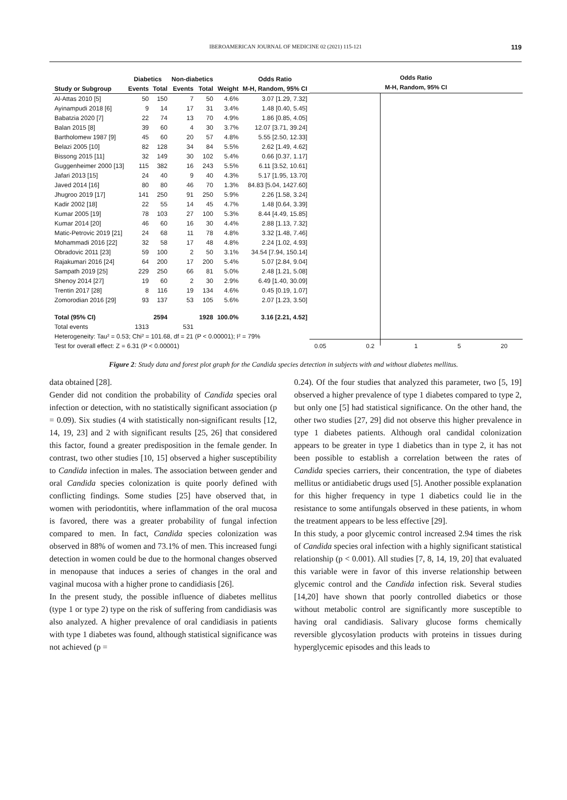IBEROAMERICAN JOURNAL OF MEDICINE 02 (2021) 115-121 119
| | Diabetics | | Non-diabetics | | | Odds Ratio |
| --- | --- | --- | --- | --- | --- | --- |
| Study or Subgroup | Events | Total | Events | Total | Weight | M-H, Random, 95% CI |
| Al-Attas 2010 [5] | 50 | 150 | 7 | 50 | 4.6% | 3.07 [1.29, 7.32] |
| Ayinampudi 2018 [6] | 9 | 14 | 17 | 31 | 3.4% | 1.48 [0.40, 5.45] |
| Babatzia 2020 [7] | 22 | 74 | 13 | 70 | 4.9% | 1.86 [0.85, 4.05] |
| Balan 2015 [8] | 39 | 60 | 4 | 30 | 3.7% | 12.07 [3.71, 39.24] |
| Bartholomew 1987 [9] | 45 | 60 | 20 | 57 | 4.8% | 5.55 [2.50, 12.33] |
| Belazi 2005 [10] | 82 | 128 | 34 | 84 | 5.5% | 2.62 [1.49, 4.62] |
| Bissong 2015 [11] | 32 | 149 | 30 | 102 | 5.4% | 0.66 [0.37, 1.17] |
| Guggenheimer 2000 [13] | 115 | 382 | 16 | 243 | 5.5% | 6.11 [3.52, 10.61] |
| Jafari 2013 [15] | 24 | 40 | 9 | 40 | 4.3% | 5.17 [1.95, 13.70] |
| Javed 2014 [16] | 80 | 80 | 46 | 70 | 1.3% | 84.83 [5.04, 1427.60] |
| Jhugroo 2019 [17] | 141 | 250 | 91 | 250 | 5.9% | 2.26 [1.58, 3.24] |
| Kadir 2002 [18] | 22 | 55 | 14 | 45 | 4.7% | 1.48 [0.64, 3.39] |
| Kumar 2005 [19] | 78 | 103 | 27 | 100 | 5.3% | 8.44 [4.49, 15.85] |
| Kumar 2014 [20] | 46 | 60 | 16 | 30 | 4.4% | 2.88 [1.13, 7.32] |
| Matic-Petrovic 2019 [21] | 24 | 68 | 11 | 78 | 4.8% | 3.32 [1.48, 7.46] |
| Mohammadi 2016 [22] | 32 | 58 | 17 | 48 | 4.8% | 2.24 [1.02, 4.93] |
| Obradovic 2011 [23] | 59 | 100 | 2 | 50 | 3.1% | 34.54 [7.94, 150.14] |
| Rajakumari 2016 [24] | 64 | 200 | 17 | 200 | 5.4% | 5.07 [2.84, 9.04] |
| Sampath 2019 [25] | 229 | 250 | 66 | 81 | 5.0% | 2.48 [1.21, 5.08] |
| Shenoy 2014 [27] | 19 | 60 | 2 | 30 | 2.9% | 6.49 [1.40, 30.09] |
| Trentin 2017 [28] | 8 | 116 | 19 | 134 | 4.6% | 0.45 [0.19, 1.07] |
| Zomorodian 2016 [29] | 93 | 137 | 53 | 105 | 5.6% | 2.07 [1.23, 3.50] |
| Total (95% CI) | | 2594 | | 1928 | 100.0% | 3.16 [2.21, 4.52] |
| Total events | 1313 | | 531 | | | |
| Heterogeneity: Tau² = 0.53; Chi² = 101.68, df = 21 (P < 0.00001); I² = 79% | | | | | | |
| Test for overall effect: Z = 6.31 (P < 0.00001) | | | | | | |
Odds Ratio
M-H, Random, 95% CI
0.05 0.2 1 5 20
Figure 2: Study data and forest plot graph for the Candida species detection in subjects with and without diabetes mellitus.
data obtained [28].
Gender did not condition the probability of Candida species oral infection or detection, with no statistically significant association (p = 0.09). Six studies (4 with statistically non-significant results [12, 14, 19, 23] and 2 with significant results [25, 26] that considered this factor, found a greater predisposition in the female gender. In contrast, two other studies [10, 15] observed a higher susceptibility to Candida infection in males. The association between gender and oral Candida species colonization is quite poorly defined with conflicting findings. Some studies [25] have observed that, in women with periodontitis, where inflammation of the oral mucosa is favored, there was a greater probability of fungal infection compared to men. In fact, Candida species colonization was observed in 88% of women and 73.1% of men. This increased fungi detection in women could be due to the hormonal changes observed in menopause that induces a series of changes in the oral and vaginal mucosa with a higher prone to candidiasis [26].
In the present study, the possible influence of diabetes mellitus (type 1 or type 2) type on the risk of suffering from candidiasis was also analyzed. A higher prevalence of oral candidiasis in patients with type 1 diabetes was found, although statistical significance was not achieved (p =
0.24). Of the four studies that analyzed this parameter, two [5, 19] observed a higher prevalence of type 1 diabetes compared to type 2, but only one [5] had statistical significance. On the other hand, the other two studies [27, 29] did not observe this higher prevalence in type 1 diabetes patients. Although oral candidal colonization appears to be greater in type 1 diabetics than in type 2, it has not been possible to establish a correlation between the rates of Candida species carriers, their concentration, the type of diabetes mellitus or antidiabetic drugs used [5]. Another possible explanation for this higher frequency in type 1 diabetics could lie in the resistance to some antifungals observed in these patients, in whom the treatment appears to be less effective [29].
In this study, a poor glycemic control increased 2.94 times the risk of Candida species oral infection with a highly significant statistical relationship (p < 0.001). All studies [7, 8, 14, 19, 20] that evaluated this variable were in favor of this inverse relationship between glycemic control and the Candida infection risk. Several studies [14,20] have shown that poorly controlled diabetics or those without metabolic control are significantly more susceptible to having oral candidiasis. Salivary glucose forms chemically reversible glycosylation products with proteins in tissues during hyperglycemic episodes and this leads to